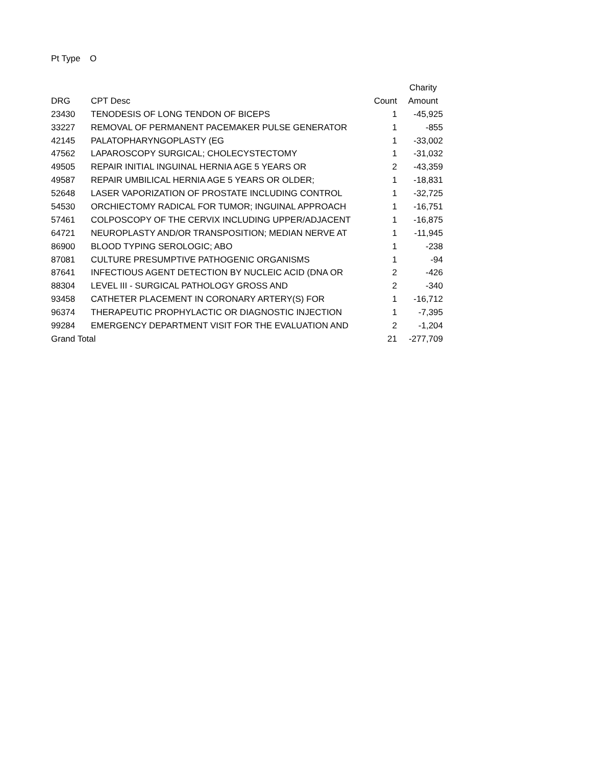Pt Type O
| | | | Charity |
| --- | --- | --- | --- |
| DRG | CPT Desc | Count | Amount |
| 23430 | TENODESIS OF LONG TENDON OF BICEPS | 1 | -45,925 |
| 33227 | REMOVAL OF PERMANENT PACEMAKER PULSE GENERATOR | 1 | -855 |
| 42145 | PALATOPHARYNGOPLASTY (EG | 1 | -33,002 |
| 47562 | LAPAROSCOPY SURGICAL; CHOLECYSTECTOMY | 1 | -31,032 |
| 49505 | REPAIR INITIAL INGUINAL HERNIA AGE 5 YEARS OR | 2 | -43,359 |
| 49587 | REPAIR UMBILICAL HERNIA AGE 5 YEARS OR OLDER; | 1 | -18,831 |
| 52648 | LASER VAPORIZATION OF PROSTATE INCLUDING CONTROL | 1 | -32,725 |
| 54530 | ORCHIECTOMY RADICAL FOR TUMOR; INGUINAL APPROACH | 1 | -16,751 |
| 57461 | COLPOSCOPY OF THE CERVIX INCLUDING UPPER/ADJACENT | 1 | -16,875 |
| 64721 | NEUROPLASTY AND/OR TRANSPOSITION; MEDIAN NERVE AT | 1 | -11,945 |
| 86900 | BLOOD TYPING SEROLOGIC; ABO | 1 | -238 |
| 87081 | CULTURE PRESUMPTIVE PATHOGENIC ORGANISMS | 1 | -94 |
| 87641 | INFECTIOUS AGENT DETECTION BY NUCLEIC ACID (DNA OR | 2 | -426 |
| 88304 | LEVEL III - SURGICAL PATHOLOGY GROSS AND | 2 | -340 |
| 93458 | CATHETER PLACEMENT IN CORONARY ARTERY(S) FOR | 1 | -16,712 |
| 96374 | THERAPEUTIC PROPHYLACTIC OR DIAGNOSTIC INJECTION | 1 | -7,395 |
| 99284 | EMERGENCY DEPARTMENT VISIT FOR THE EVALUATION AND | 2 | -1,204 |
| Grand Total | | 21 | -277,709 |